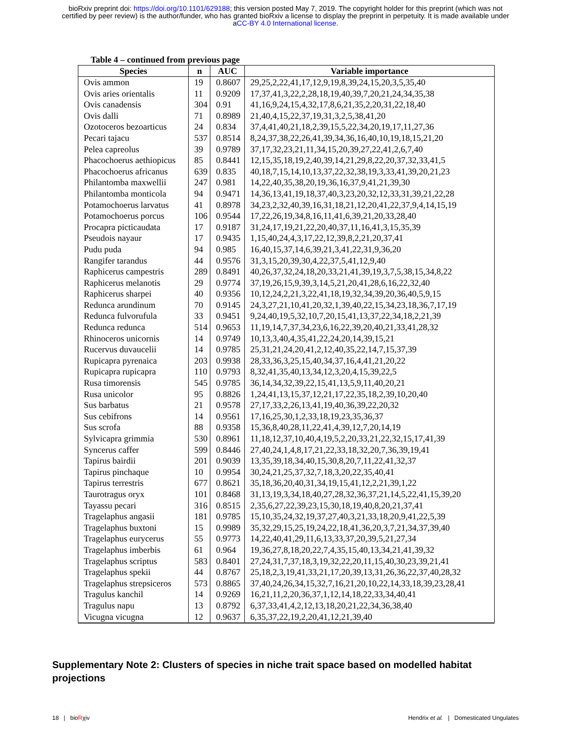bioRxiv preprint doi: https://doi.org/10.1101/629188; this version posted May 7, 2019. The copyright holder for this preprint (which was not
certified by peer review) is the author/funder, who has granted bioRxiv a license to display the preprint in perpetuity. It is made available under
aCC-BY 4.0 International license.
Table 4 – continued from previous page
| Species | n | AUC | Variable importance |
| --- | --- | --- | --- |
| Ovis ammon | 19 | 0.8607 | 29,25,2,22,41,17,12,9,19,8,39,24,15,20,3,5,35,40 |
| Ovis aries orientalis | 11 | 0.9209 | 17,37,41,3,22,2,28,18,19,40,39,7,20,21,24,34,35,38 |
| Ovis canadensis | 304 | 0.91 | 41,16,9,24,15,4,32,17,8,6,21,35,2,20,31,22,18,40 |
| Ovis dalli | 71 | 0.8989 | 21,40,4,15,22,37,19,31,3,2,5,38,41,20 |
| Ozotoceros bezoarticus | 24 | 0.834 | 37,4,41,40,21,18,2,39,15,5,22,34,20,19,17,11,27,36 |
| Pecari tajacu | 537 | 0.8514 | 8,24,37,38,22,26,41,39,34,36,16,40,10,19,18,15,21,20 |
| Pelea capreolus | 39 | 0.9789 | 37,17,32,23,21,11,34,15,20,39,27,22,41,2,6,7,40 |
| Phacochoerus aethiopicus | 85 | 0.8441 | 12,15,35,18,19,2,40,39,14,21,29,8,22,20,37,32,33,41,5 |
| Phacochoerus africanus | 639 | 0.835 | 40,18,7,15,14,10,13,37,22,32,38,19,3,33,41,39,20,21,23 |
| Philantomba maxwellii | 247 | 0.981 | 14,22,40,35,38,20,19,36,16,37,9,41,21,39,30 |
| Philantomba monticola | 94 | 0.9471 | 14,36,13,41,19,18,37,40,3,23,20,32,12,33,31,39,21,22,28 |
| Potamochoerus larvatus | 41 | 0.8978 | 34,23,2,32,40,39,16,31,18,21,12,20,41,22,37,9,4,14,15,19 |
| Potamochoerus porcus | 106 | 0.9544 | 17,22,26,19,34,8,16,11,41,6,39,21,20,33,28,40 |
| Procapra picticaudata | 17 | 0.9187 | 31,24,17,19,21,22,20,40,37,11,16,41,3,15,35,39 |
| Pseudois nayaur | 17 | 0.9435 | 1,15,40,24,4,3,17,22,12,39,8,2,21,20,37,41 |
| Pudu puda | 94 | 0.985 | 16,40,15,37,14,6,39,21,3,41,22,31,9,36,20 |
| Rangifer tarandus | 44 | 0.9576 | 31,3,15,20,39,30,4,22,37,5,41,12,9,40 |
| Raphicerus campestris | 289 | 0.8491 | 40,26,37,32,24,18,20,33,21,41,39,19,3,7,5,38,15,34,8,22 |
| Raphicerus melanotis | 29 | 0.9774 | 37,19,26,15,9,39,3,14,5,21,20,41,28,6,16,22,32,40 |
| Raphicerus sharpei | 40 | 0.9356 | 10,12,24,2,21,3,22,41,18,19,32,34,39,20,36,40,5,9,15 |
| Redunca arundinum | 70 | 0.9145 | 24,3,27,21,10,41,20,32,1,39,40,22,15,34,23,18,36,7,17,19 |
| Redunca fulvorufula | 33 | 0.9451 | 9,24,40,19,5,32,10,7,20,15,41,13,37,22,34,18,2,21,39 |
| Redunca redunca | 514 | 0.9653 | 11,19,14,7,37,34,23,6,16,22,39,20,40,21,33,41,28,32 |
| Rhinoceros unicornis | 14 | 0.9749 | 10,13,3,40,4,35,41,22,24,20,14,39,15,21 |
| Rucervus duvaucelii | 14 | 0.9785 | 25,31,21,24,20,41,2,12,40,35,22,14,7,15,37,39 |
| Rupicapra pyrenaica | 203 | 0.9938 | 28,33,36,3,25,15,40,34,37,16,4,41,21,20,22 |
| Rupicapra rupicapra | 110 | 0.9793 | 8,32,41,35,40,13,34,12,3,20,4,15,39,22,5 |
| Rusa timorensis | 545 | 0.9785 | 36,14,34,32,39,22,15,41,13,5,9,11,40,20,21 |
| Rusa unicolor | 95 | 0.8826 | 1,24,41,13,15,37,12,21,17,22,35,18,2,39,10,20,40 |
| Sus barbatus | 21 | 0.9578 | 27,17,33,2,26,13,41,19,40,36,39,22,20,32 |
| Sus cebifrons | 14 | 0.9561 | 17,16,25,30,1,2,33,18,19,23,35,36,37 |
| Sus scrofa | 88 | 0.9358 | 15,36,8,40,28,11,22,41,4,39,12,7,20,14,19 |
| Sylvicapra grimmia | 530 | 0.8961 | 11,18,12,37,10,40,4,19,5,2,20,33,21,22,32,15,17,41,39 |
| Syncerus caffer | 599 | 0.8446 | 27,40,24,1,4,8,17,21,22,33,18,32,20,7,36,39,19,41 |
| Tapirus bairdii | 201 | 0.9039 | 13,35,39,18,34,40,15,30,8,20,7,11,22,41,32,37 |
| Tapirus pinchaque | 10 | 0.9954 | 30,24,21,25,37,32,7,18,3,20,22,35,40,41 |
| Tapirus terrestris | 677 | 0.8621 | 35,18,36,20,40,31,34,19,15,41,12,2,21,39,1,22 |
| Taurotragus oryx | 101 | 0.8468 | 31,13,19,3,34,18,40,27,28,32,36,37,21,14,5,22,41,15,39,20 |
| Tayassu pecari | 316 | 0.8515 | 2,35,6,27,22,39,23,15,30,18,19,40,8,20,21,37,41 |
| Tragelaphus angasii | 181 | 0.9785 | 15,10,35,24,32,19,37,27,40,3,21,33,18,20,9,41,22,5,39 |
| Tragelaphus buxtoni | 15 | 0.9989 | 35,32,29,15,25,19,24,22,18,41,36,20,3,7,21,34,37,39,40 |
| Tragelaphus eurycerus | 55 | 0.9773 | 14,22,40,41,29,11,6,13,33,37,20,39,5,21,27,34 |
| Tragelaphus imberbis | 61 | 0.964 | 19,36,27,8,18,20,22,7,4,35,15,40,13,34,21,41,39,32 |
| Tragelaphus scriptus | 583 | 0.8401 | 27,24,31,7,37,18,3,19,32,22,20,11,15,40,30,23,39,21,41 |
| Tragelaphus spekii | 44 | 0.8767 | 25,18,2,3,19,41,33,21,17,20,39,13,31,26,36,22,37,40,28,32 |
| Tragelaphus strepsiceros | 573 | 0.8865 | 37,40,24,26,34,15,32,7,16,21,20,10,22,14,33,18,39,23,28,41 |
| Tragulus kanchil | 14 | 0.9269 | 16,21,11,2,20,36,37,1,12,14,18,22,33,34,40,41 |
| Tragulus napu | 13 | 0.8792 | 6,37,33,41,4,2,12,13,18,20,21,22,34,36,38,40 |
| Vicugna vicugna | 12 | 0.9637 | 6,35,37,22,19,2,20,41,12,21,39,40 |
Supplementary Note 2: Clusters of species in niche trait space based on modelled habitat projections
18 | bioRχiv Hendrix et al. | Domesticated Ungulates